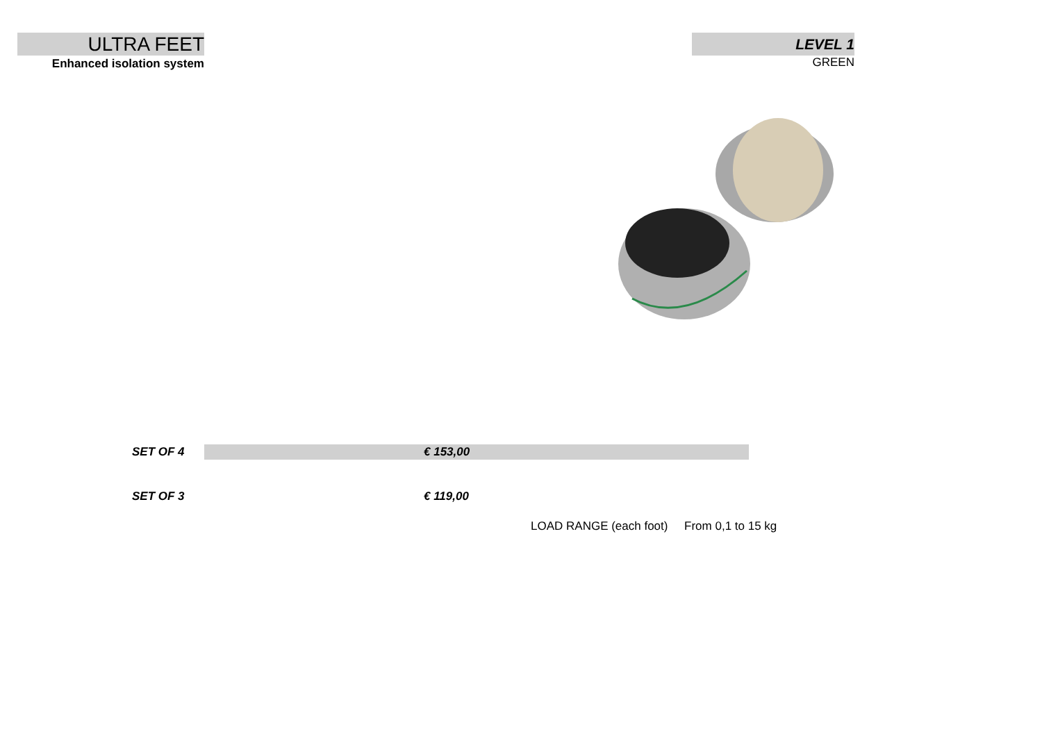ULTRA FEET
Enhanced isolation system
LEVEL 1
GREEN
| SET OF 4 | € 153,00 |
| SET OF 3 | € 119,00 |
LOAD RANGE (each foot) From 0,1 to 15 kg